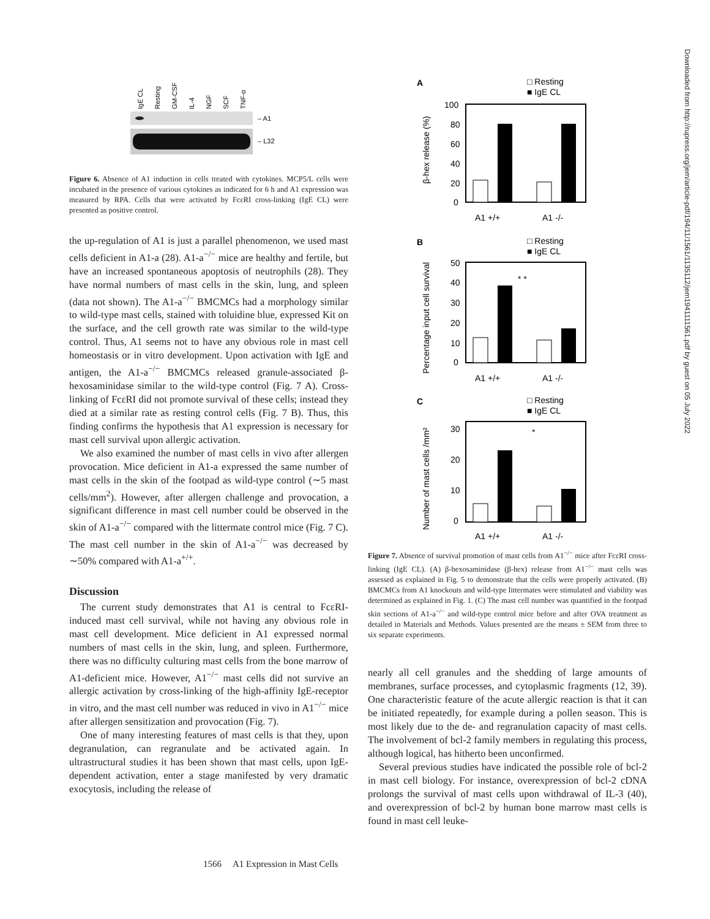IgE CL
Resting
GM-CSF
IL-4
NGF
SCF
TNF-α
– A1
– L32
Figure 6. Absence of A1 induction in cells treated with cytokines. MCP5/L cells were incubated in the presence of various cytokines as indicated for 6 h and A1 expression was measured by RPA. Cells that were activated by FcεRI cross-linking (IgE CL) were presented as positive control.
the up-regulation of A1 is just a parallel phenomenon, we used mast cells deficient in A1-a (28). A1-a<sup>−/−</sup> mice are healthy and fertile, but have an increased spontaneous apoptosis of neutrophils (28). They have normal numbers of mast cells in the skin, lung, and spleen (data not shown). The A1-a<sup>−/−</sup> BMCMCs had a morphology similar to wild-type mast cells, stained with toluidine blue, expressed Kit on the surface, and the cell growth rate was similar to the wild-type control. Thus, A1 seems not to have any obvious role in mast cell homeostasis or in vitro development. Upon activation with IgE and antigen, the A1-a<sup>−/−</sup> BMCMCs released granule-associated β-hexosaminidase similar to the wild-type control (Fig. 7 A). Cross-linking of FcεRI did not promote survival of these cells; instead they died at a similar rate as resting control cells (Fig. 7 B). Thus, this finding confirms the hypothesis that A1 expression is necessary for mast cell survival upon allergic activation.
We also examined the number of mast cells in vivo after allergen provocation. Mice deficient in A1-a expressed the same number of mast cells in the skin of the footpad as wild-type control (∼5 mast cells/mm<sup>2</sup>). However, after allergen challenge and provocation, a significant difference in mast cell number could be observed in the skin of A1-a<sup>−/−</sup> compared with the littermate control mice (Fig. 7 C). The mast cell number in the skin of A1-a<sup>−/−</sup> was decreased by ∼50% compared with A1-a<sup>+/+</sup>.
Discussion
The current study demonstrates that A1 is central to FcεRI-induced mast cell survival, while not having any obvious role in mast cell development. Mice deficient in A1 expressed normal numbers of mast cells in the skin, lung, and spleen. Furthermore, there was no difficulty culturing mast cells from the bone marrow of A1-deficient mice. However, A1<sup>−/−</sup> mast cells did not survive an allergic activation by cross-linking of the high-affinity IgE-receptor in vitro, and the mast cell number was reduced in vivo in A1<sup>−/−</sup> mice after allergen sensitization and provocation (Fig. 7).
One of many interesting features of mast cells is that they, upon degranulation, can regranulate and be activated again. In ultrastructural studies it has been shown that mast cells, upon IgE-dependent activation, enter a stage manifested by very dramatic exocytosis, including the release of
A
□ Resting
■ IgE CL
100
80
60
40
20
0
β-hex release (%)
A1 +/+
A1 -/-
B
□ Resting
■ IgE CL
50
40
30
20
10
0
Percentage input cell survival
* *
A1 +/+
A1 -/-
C
□ Resting
■ IgE CL
30
20
10
0
Number of mast cells /mm²
*
A1 +/+
A1 -/-
Figure 7. Absence of survival promotion of mast cells from A1<sup>−/−</sup> mice after FcεRI cross-linking (IgE CL). (A) β-hexosaminidase (β-hex) release from A1<sup>−/−</sup> mast cells was assessed as explained in Fig. 5 to demonstrate that the cells were properly activated. (B) BMCMCs from A1 knockouts and wild-type littermates were stimulated and viability was determined as explained in Fig. 1. (C) The mast cell number was quantified in the footpad skin sections of A1-a<sup>−/−</sup> and wild-type control mice before and after OVA treatment as detailed in Materials and Methods. Values presented are the means ± SEM from three to six separate experiments.
nearly all cell granules and the shedding of large amounts of membranes, surface processes, and cytoplasmic fragments (12, 39). One characteristic feature of the acute allergic reaction is that it can be initiated repeatedly, for example during a pollen season. This is most likely due to the de- and regranulation capacity of mast cells. The involvement of bcl-2 family members in regulating this process, although logical, has hitherto been unconfirmed.
Several previous studies have indicated the possible role of bcl-2 in mast cell biology. For instance, overexpression of bcl-2 cDNA prolongs the survival of mast cells upon withdrawal of IL-3 (40), and overexpression of bcl-2 by human bone marrow mast cells is found in mast cell leuke-
Downloaded from http://rupress.org/jem/article-pdf/194/11/1561/1135112/jem1941111561.pdf by guest on 05 July 2022
1566 A1 Expression in Mast Cells